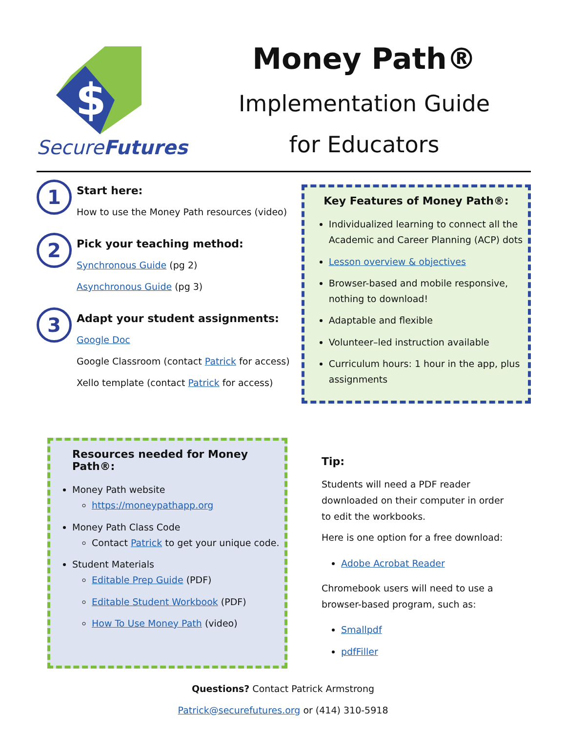$
SecureFutures
Money Path®
Implementation Guide
for Educators
1
Start here:
How to use the Money Path resources (video)
2
Pick your teaching method:
Synchronous Guide (pg 2)
Asynchronous Guide (pg 3)
3
Adapt your student assignments:
Google Doc
Google Classroom (contact Patrick for access)
Xello template (contact Patrick for access)
Key Features of Money Path®:
Individualized learning to connect all the Academic and Career Planning (ACP) dots
Lesson overview & objectives
Browser-based and mobile responsive, nothing to download!
Adaptable and flexible
Volunteer–led instruction available
Curriculum hours: 1 hour in the app, plus assignments
Resources needed for Money Path®:
Money Path website
https://moneypathapp.org
Money Path Class Code
Contact Patrick to get your unique code.
Student Materials
Editable Prep Guide (PDF)
Editable Student Workbook (PDF)
How To Use Money Path (video)
Tip:
Students will need a PDF reader downloaded on their computer in order to edit the workbooks.
Here is one option for a free download:
Adobe Acrobat Reader
Chromebook users will need to use a browser-based program, such as:
Smallpdf
pdfFiller
Questions? Contact Patrick Armstrong
Patrick@securefutures.org or (414) 310-5918